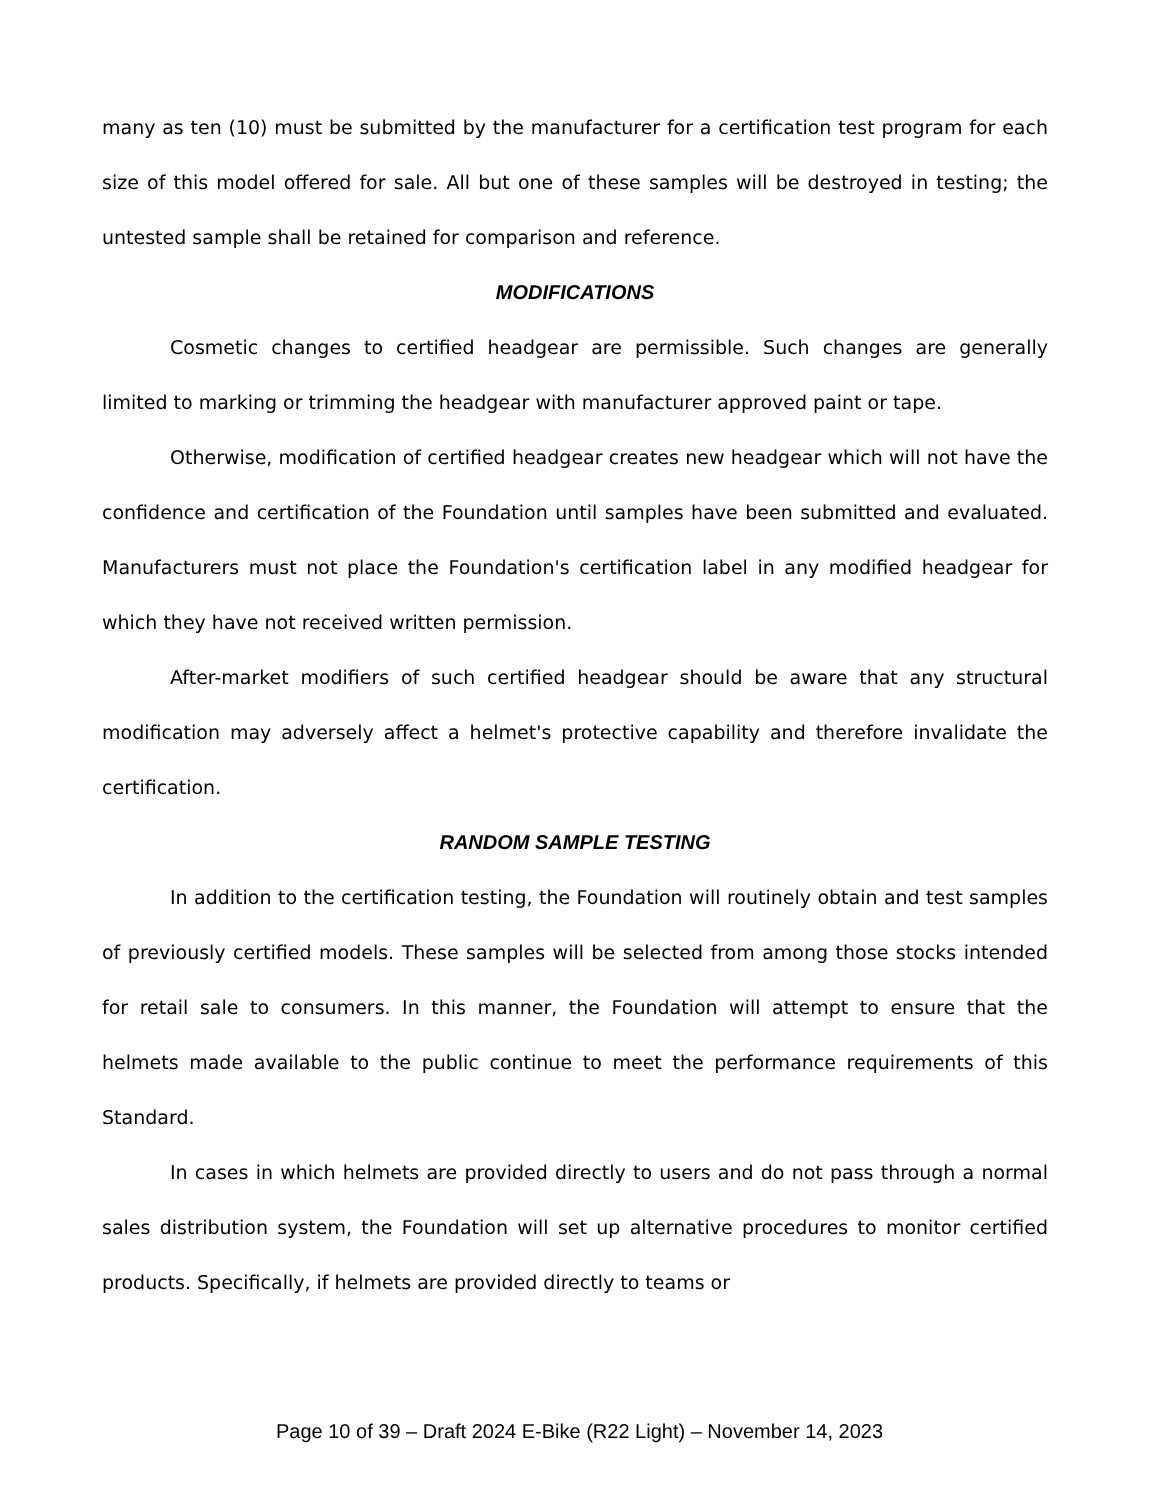many as ten (10) must be submitted by the manufacturer for a certification test program for each size of this model offered for sale. All but one of these samples will be destroyed in testing; the untested sample shall be retained for comparison and reference.
MODIFICATIONS
Cosmetic changes to certified headgear are permissible. Such changes are generally limited to marking or trimming the headgear with manufacturer approved paint or tape.
Otherwise, modification of certified headgear creates new headgear which will not have the confidence and certification of the Foundation until samples have been submitted and evaluated. Manufacturers must not place the Foundation's certification label in any modified headgear for which they have not received written permission.
After-market modifiers of such certified headgear should be aware that any structural modification may adversely affect a helmet's protective capability and therefore invalidate the certification.
RANDOM SAMPLE TESTING
In addition to the certification testing, the Foundation will routinely obtain and test samples of previously certified models. These samples will be selected from among those stocks intended for retail sale to consumers. In this manner, the Foundation will attempt to ensure that the helmets made available to the public continue to meet the performance requirements of this Standard.
In cases in which helmets are provided directly to users and do not pass through a normal sales distribution system, the Foundation will set up alternative procedures to monitor certified products. Specifically, if helmets are provided directly to teams or
Page 10 of 39 – Draft 2024 E-Bike (R22 Light) – November 14, 2023